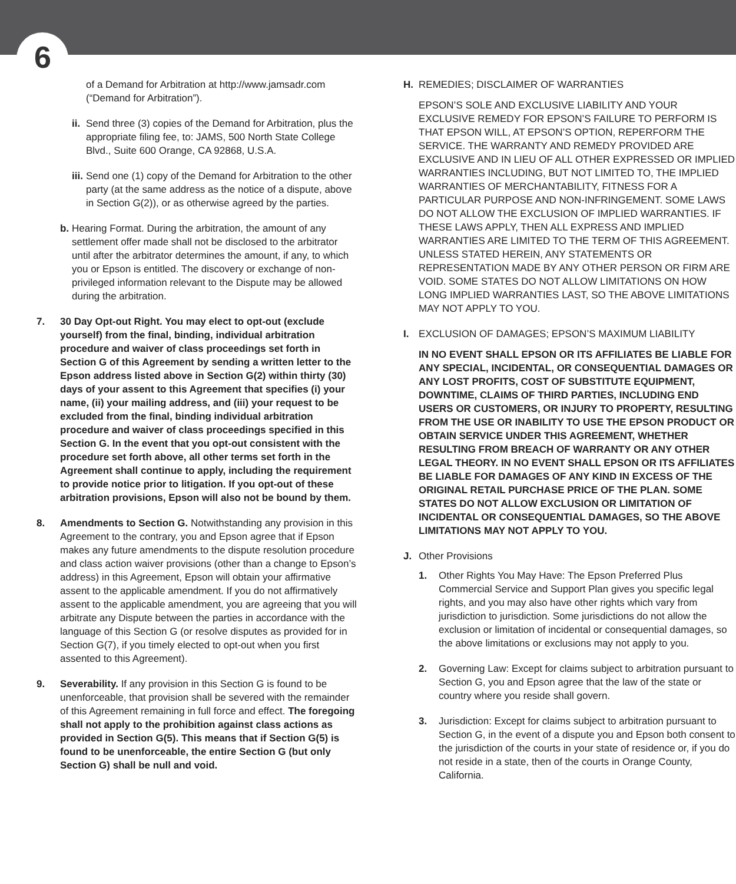6
of a Demand for Arbitration at http://www.jamsadr.com (“Demand for Arbitration”).
ii. Send three (3) copies of the Demand for Arbitration, plus the appropriate filing fee, to: JAMS, 500 North State College Blvd., Suite 600 Orange, CA 92868, U.S.A.
iii. Send one (1) copy of the Demand for Arbitration to the other party (at the same address as the notice of a dispute, above in Section G(2)), or as otherwise agreed by the parties.
b. Hearing Format. During the arbitration, the amount of any settlement offer made shall not be disclosed to the arbitrator until after the arbitrator determines the amount, if any, to which you or Epson is entitled. The discovery or exchange of non-privileged information relevant to the Dispute may be allowed during the arbitration.
7. 30 Day Opt-out Right. You may elect to opt-out (exclude yourself) from the final, binding, individual arbitration procedure and waiver of class proceedings set forth in Section G of this Agreement by sending a written letter to the Epson address listed above in Section G(2) within thirty (30) days of your assent to this Agreement that specifies (i) your name, (ii) your mailing address, and (iii) your request to be excluded from the final, binding individual arbitration procedure and waiver of class proceedings specified in this Section G. In the event that you opt-out consistent with the procedure set forth above, all other terms set forth in the Agreement shall continue to apply, including the requirement to provide notice prior to litigation. If you opt-out of these arbitration provisions, Epson will also not be bound by them.
8. Amendments to Section G. Notwithstanding any provision in this Agreement to the contrary, you and Epson agree that if Epson makes any future amendments to the dispute resolution procedure and class action waiver provisions (other than a change to Epson’s address) in this Agreement, Epson will obtain your affirmative assent to the applicable amendment. If you do not affirmatively assent to the applicable amendment, you are agreeing that you will arbitrate any Dispute between the parties in accordance with the language of this Section G (or resolve disputes as provided for in Section G(7), if you timely elected to opt-out when you first assented to this Agreement).
9. Severability. If any provision in this Section G is found to be unenforceable, that provision shall be severed with the remainder of this Agreement remaining in full force and effect. The foregoing shall not apply to the prohibition against class actions as provided in Section G(5). This means that if Section G(5) is found to be unenforceable, the entire Section G (but only Section G) shall be null and void.
H. REMEDIES; DISCLAIMER OF WARRANTIES
EPSON’S SOLE AND EXCLUSIVE LIABILITY AND YOUR EXCLUSIVE REMEDY FOR EPSON’S FAILURE TO PERFORM IS THAT EPSON WILL, AT EPSON’S OPTION, REPERFORM THE SERVICE. THE WARRANTY AND REMEDY PROVIDED ARE EXCLUSIVE AND IN LIEU OF ALL OTHER EXPRESSED OR IMPLIED WARRANTIES INCLUDING, BUT NOT LIMITED TO, THE IMPLIED WARRANTIES OF MERCHANTABILITY, FITNESS FOR A PARTICULAR PURPOSE AND NON-INFRINGEMENT. SOME LAWS DO NOT ALLOW THE EXCLUSION OF IMPLIED WARRANTIES. IF THESE LAWS APPLY, THEN ALL EXPRESS AND IMPLIED WARRANTIES ARE LIMITED TO THE TERM OF THIS AGREEMENT. UNLESS STATED HEREIN, ANY STATEMENTS OR REPRESENTATION MADE BY ANY OTHER PERSON OR FIRM ARE VOID. SOME STATES DO NOT ALLOW LIMITATIONS ON HOW LONG IMPLIED WARRANTIES LAST, SO THE ABOVE LIMITATIONS MAY NOT APPLY TO YOU.
I. EXCLUSION OF DAMAGES; EPSON’S MAXIMUM LIABILITY
IN NO EVENT SHALL EPSON OR ITS AFFILIATES BE LIABLE FOR ANY SPECIAL, INCIDENTAL, OR CONSEQUENTIAL DAMAGES OR ANY LOST PROFITS, COST OF SUBSTITUTE EQUIPMENT, DOWNTIME, CLAIMS OF THIRD PARTIES, INCLUDING END USERS OR CUSTOMERS, OR INJURY TO PROPERTY, RESULTING FROM THE USE OR INABILITY TO USE THE EPSON PRODUCT OR OBTAIN SERVICE UNDER THIS AGREEMENT, WHETHER RESULTING FROM BREACH OF WARRANTY OR ANY OTHER LEGAL THEORY. IN NO EVENT SHALL EPSON OR ITS AFFILIATES BE LIABLE FOR DAMAGES OF ANY KIND IN EXCESS OF THE ORIGINAL RETAIL PURCHASE PRICE OF THE PLAN. SOME STATES DO NOT ALLOW EXCLUSION OR LIMITATION OF INCIDENTAL OR CONSEQUENTIAL DAMAGES, SO THE ABOVE LIMITATIONS MAY NOT APPLY TO YOU.
J. Other Provisions
1. Other Rights You May Have: The Epson Preferred Plus Commercial Service and Support Plan gives you specific legal rights, and you may also have other rights which vary from jurisdiction to jurisdiction. Some jurisdictions do not allow the exclusion or limitation of incidental or consequential damages, so the above limitations or exclusions may not apply to you.
2. Governing Law: Except for claims subject to arbitration pursuant to Section G, you and Epson agree that the law of the state or country where you reside shall govern.
3. Jurisdiction: Except for claims subject to arbitration pursuant to Section G, in the event of a dispute you and Epson both consent to the jurisdiction of the courts in your state of residence or, if you do not reside in a state, then of the courts in Orange County, California.